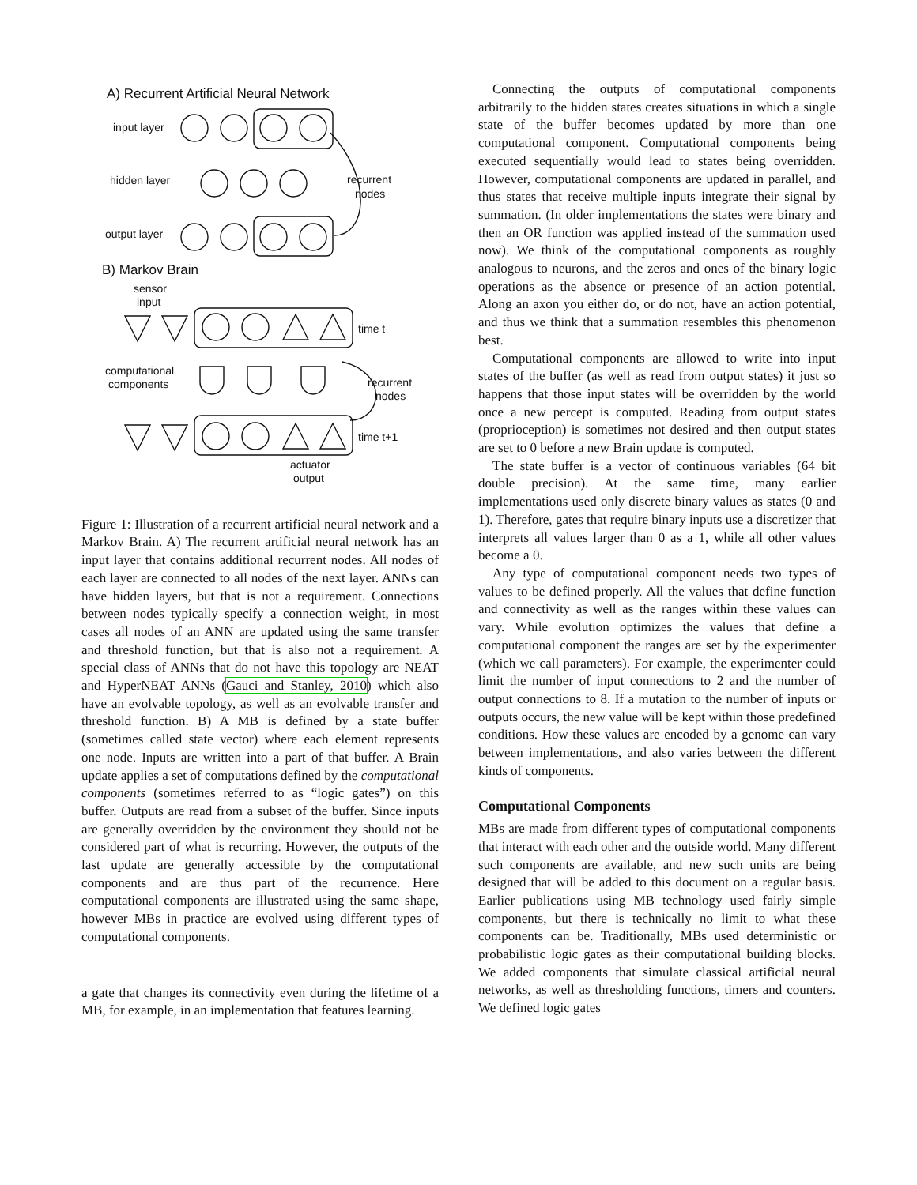A) Recurrent Artificial Neural Network
input layer
hidden layer
output layer
recurrent
nodes
B) Markov Brain
sensor
input
time t
computational
components
recurrent
nodes
time t+1
actuator
output
Figure 1: Illustration of a recurrent artificial neural network and a Markov Brain. A) The recurrent artificial neural network has an input layer that contains additional recurrent nodes. All nodes of each layer are connected to all nodes of the next layer. ANNs can have hidden layers, but that is not a requirement. Connections between nodes typically specify a connection weight, in most cases all nodes of an ANN are updated using the same transfer and threshold function, but that is also not a requirement. A special class of ANNs that do not have this topology are NEAT and HyperNEAT ANNs (Gauci and Stanley, 2010) which also have an evolvable topology, as well as an evolvable transfer and threshold function. B) A MB is defined by a state buffer (sometimes called state vector) where each element represents one node. Inputs are written into a part of that buffer. A Brain update applies a set of computations defined by the computational components (sometimes referred to as “logic gates”) on this buffer. Outputs are read from a subset of the buffer. Since inputs are generally overridden by the environment they should not be considered part of what is recurring. However, the outputs of the last update are generally accessible by the computational components and are thus part of the recurrence. Here computational components are illustrated using the same shape, however MBs in practice are evolved using different types of computational components.
a gate that changes its connectivity even during the lifetime of a MB, for example, in an implementation that features learning.
Connecting the outputs of computational components arbitrarily to the hidden states creates situations in which a single state of the buffer becomes updated by more than one computational component. Computational components being executed sequentially would lead to states being overridden. However, computational components are updated in parallel, and thus states that receive multiple inputs integrate their signal by summation. (In older implementations the states were binary and then an OR function was applied instead of the summation used now). We think of the computational components as roughly analogous to neurons, and the zeros and ones of the binary logic operations as the absence or presence of an action potential. Along an axon you either do, or do not, have an action potential, and thus we think that a summation resembles this phenomenon best.
Computational components are allowed to write into input states of the buffer (as well as read from output states) it just so happens that those input states will be overridden by the world once a new percept is computed. Reading from output states (proprioception) is sometimes not desired and then output states are set to 0 before a new Brain update is computed.
The state buffer is a vector of continuous variables (64 bit double precision). At the same time, many earlier implementations used only discrete binary values as states (0 and 1). Therefore, gates that require binary inputs use a discretizer that interprets all values larger than 0 as a 1, while all other values become a 0.
Any type of computational component needs two types of values to be defined properly. All the values that define function and connectivity as well as the ranges within these values can vary. While evolution optimizes the values that define a computational component the ranges are set by the experimenter (which we call parameters). For example, the experimenter could limit the number of input connections to 2 and the number of output connections to 8. If a mutation to the number of inputs or outputs occurs, the new value will be kept within those predefined conditions. How these values are encoded by a genome can vary between implementations, and also varies between the different kinds of components.
Computational Components
MBs are made from different types of computational components that interact with each other and the outside world. Many different such components are available, and new such units are being designed that will be added to this document on a regular basis. Earlier publications using MB technology used fairly simple components, but there is technically no limit to what these components can be. Traditionally, MBs used deterministic or probabilistic logic gates as their computational building blocks. We added components that simulate classical artificial neural networks, as well as thresholding functions, timers and counters. We defined logic gates